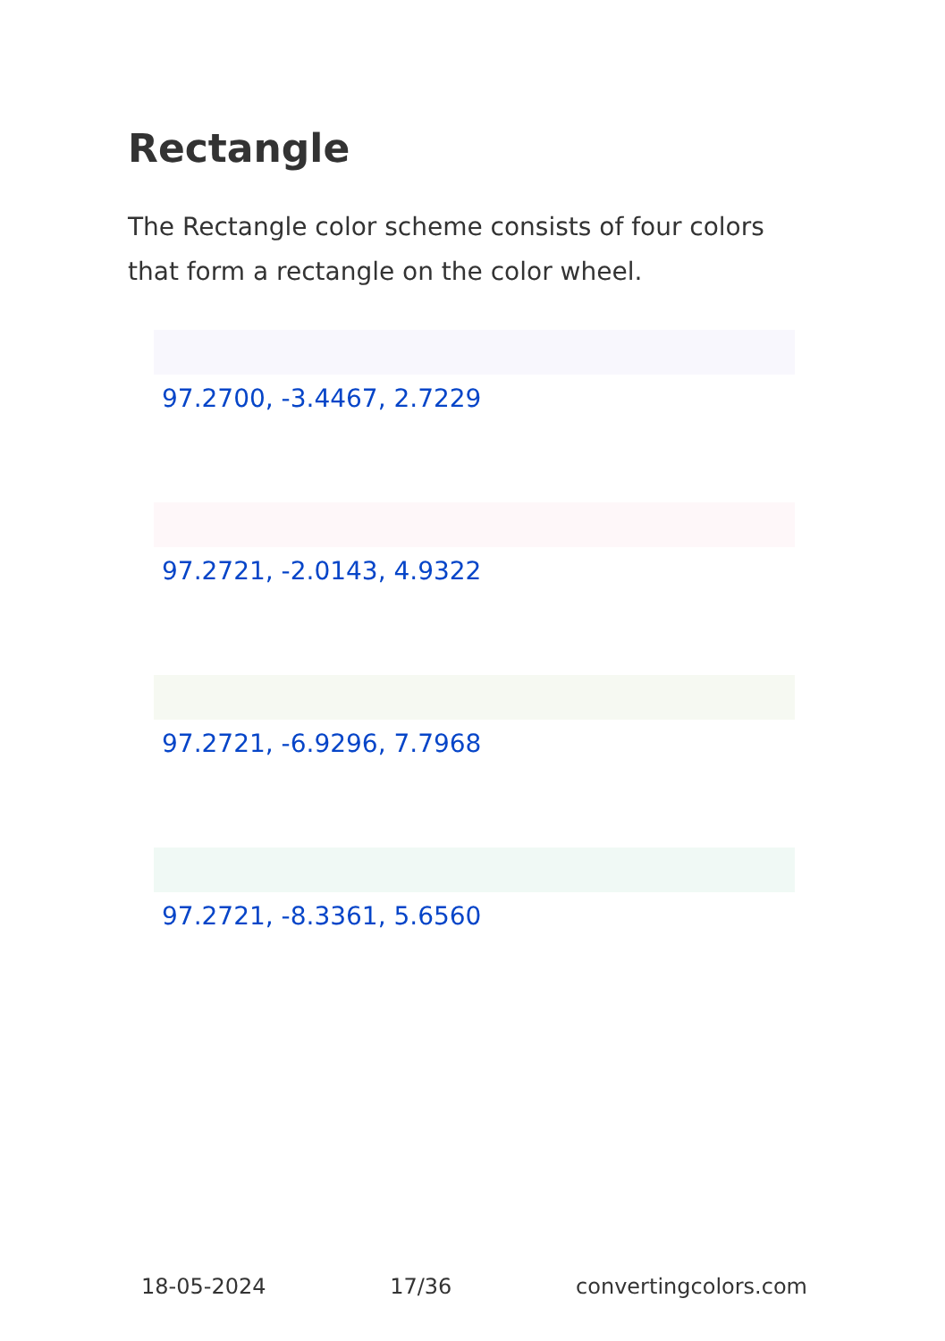Rectangle
The Rectangle color scheme consists of four colors that form a rectangle on the color wheel.
97.2700, -3.4467, 2.7229
97.2721, -2.0143, 4.9322
97.2721, -6.9296, 7.7968
97.2721, -8.3361, 5.6560
18-05-2024 17/36 convertingcolors.com